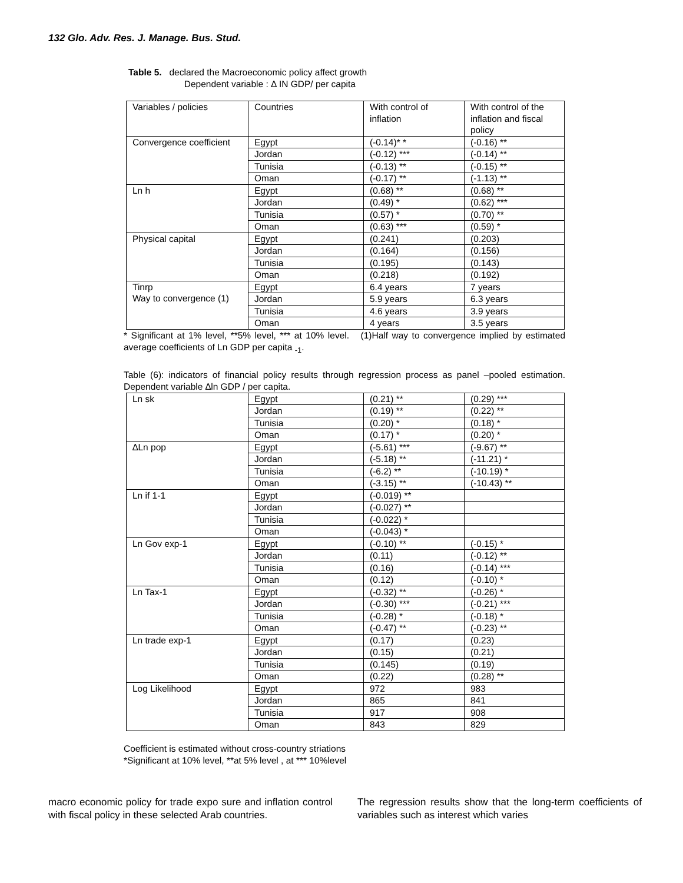132 Glo. Adv. Res. J. Manage. Bus. Stud.
Table 5. declared the Macroeconomic policy affect growth
Dependent variable : Δ IN GDP/ per capita
| Variables / policies | Countries | With control of inflation | With control of the inflation and fiscal policy |
| --- | --- | --- | --- |
| Convergence coefficient | Egypt | (-0.14)* * | (-0.16) ** |
| | Jordan | (-0.12) *** | (-0.14) ** |
| | Tunisia | (-0.13) ** | (-0.15) ** |
| | Oman | (-0.17) ** | (-1.13) ** |
| Ln h | Egypt | (0.68) ** | (0.68) ** |
| | Jordan | (0.49) * | (0.62) *** |
| | Tunisia | (0.57) * | (0.70) ** |
| | Oman | (0.63) *** | (0.59) * |
| Physical capital | Egypt | (0.241) | (0.203) |
| | Jordan | (0.164) | (0.156) |
| | Tunisia | (0.195) | (0.143) |
| | Oman | (0.218) | (0.192) |
| Tinrp Way to convergence (1) | Egypt | 6.4 years | 7 years |
| | Jordan | 5.9 years | 6.3 years |
| | Tunisia | 4.6 years | 3.9 years |
| | Oman | 4 years | 3.5 years |
* Significant at 1% level, **5% level, *** at 10% level. (1)Half way to convergence implied by estimated average coefficients of Ln GDP per capita <sub>-1</sub>.
Table (6): indicators of financial policy results through regression process as panel –pooled estimation. Dependent variable ∆ln GDP / per capita.
| Ln sk | Egypt | (0.21) ** | (0.29) *** |
| | Jordan | (0.19) ** | (0.22) ** |
| | Tunisia | (0.20) * | (0.18) * |
| | Oman | (0.17) * | (0.20) * |
| ∆Ln pop | Egypt | (-5.61) *** | (-9.67) ** |
| | Jordan | (-5.18) ** | (-11.21) * |
| | Tunisia | (-6.2) ** | (-10.19) * |
| | Oman | (-3.15) ** | (-10.43) ** |
| Ln if 1-1 | Egypt | (-0.019) ** | |
| | Jordan | (-0.027) ** | |
| | Tunisia | (-0.022) * | |
| | Oman | (-0.043) * | |
| Ln Gov exp-1 | Egypt | (-0.10) ** | (-0.15) * |
| | Jordan | (0.11) | (-0.12) ** |
| | Tunisia | (0.16) | (-0.14) *** |
| | Oman | (0.12) | (-0.10) * |
| Ln Tax-1 | Egypt | (-0.32) ** | (-0.26) * |
| | Jordan | (-0.30) *** | (-0.21) *** |
| | Tunisia | (-0.28) * | (-0.18) * |
| | Oman | (-0.47) ** | (-0.23) ** |
| Ln trade exp-1 | Egypt | (0.17) | (0.23) |
| | Jordan | (0.15) | (0.21) |
| | Tunisia | (0.145) | (0.19) |
| | Oman | (0.22) | (0.28) ** |
| Log Likelihood | Egypt | 972 | 983 |
| | Jordan | 865 | 841 |
| | Tunisia | 917 | 908 |
| | Oman | 843 | 829 |
Coefficient is estimated without cross-country striations
*Significant at 10% level, **at 5% level , at *** 10%level
macro economic policy for trade expo sure and inflation control with fiscal policy in these selected Arab countries.
The regression results show that the long-term coefficients of variables such as interest which varies